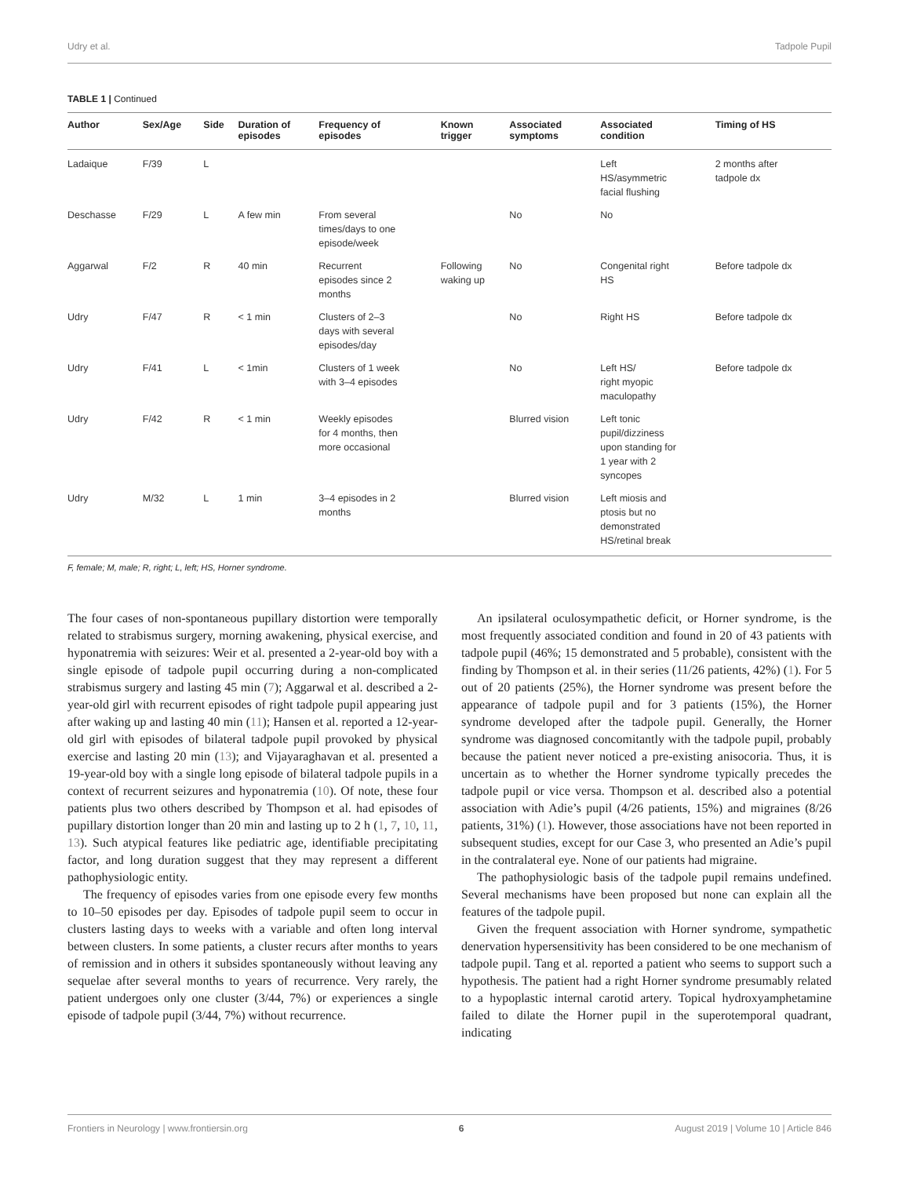Udry et al. Tadpole Pupil
TABLE 1 | Continued
| Author | Sex/Age | Side | Duration of episodes | Frequency of episodes | Known trigger | Associated symptoms | Associated condition | Timing of HS |
| --- | --- | --- | --- | --- | --- | --- | --- | --- |
| Ladaique | F/39 | L | | | | | Left HS/asymmetric facial flushing | 2 months after tadpole dx |
| Deschasse | F/29 | L | A few min | From several times/days to one episode/week | | No | No | |
| Aggarwal | F/2 | R | 40 min | Recurrent episodes since 2 months | Following waking up | No | Congenital right HS | Before tadpole dx |
| Udry | F/47 | R | < 1 min | Clusters of 2–3 days with several episodes/day | | No | Right HS | Before tadpole dx |
| Udry | F/41 | L | < 1min | Clusters of 1 week with 3–4 episodes | | No | Left HS/ right myopic maculopathy | Before tadpole dx |
| Udry | F/42 | R | < 1 min | Weekly episodes for 4 months, then more occasional | | Blurred vision | Left tonic pupil/dizziness upon standing for 1 year with 2 syncopes | |
| Udry | M/32 | L | 1 min | 3–4 episodes in 2 months | | Blurred vision | Left miosis and ptosis but no demonstrated HS/retinal break | |
F, female; M, male; R, right; L, left; HS, Horner syndrome.
The four cases of non-spontaneous pupillary distortion were temporally related to strabismus surgery, morning awakening, physical exercise, and hyponatremia with seizures: Weir et al. presented a 2-year-old boy with a single episode of tadpole pupil occurring during a non-complicated strabismus surgery and lasting 45 min (7); Aggarwal et al. described a 2-year-old girl with recurrent episodes of right tadpole pupil appearing just after waking up and lasting 40 min (11); Hansen et al. reported a 12-year-old girl with episodes of bilateral tadpole pupil provoked by physical exercise and lasting 20 min (13); and Vijayaraghavan et al. presented a 19-year-old boy with a single long episode of bilateral tadpole pupils in a context of recurrent seizures and hyponatremia (10). Of note, these four patients plus two others described by Thompson et al. had episodes of pupillary distortion longer than 20 min and lasting up to 2 h (1, 7, 10, 11, 13). Such atypical features like pediatric age, identifiable precipitating factor, and long duration suggest that they may represent a different pathophysiologic entity.
The frequency of episodes varies from one episode every few months to 10–50 episodes per day. Episodes of tadpole pupil seem to occur in clusters lasting days to weeks with a variable and often long interval between clusters. In some patients, a cluster recurs after months to years of remission and in others it subsides spontaneously without leaving any sequelae after several months to years of recurrence. Very rarely, the patient undergoes only one cluster (3/44, 7%) or experiences a single episode of tadpole pupil (3/44, 7%) without recurrence.
An ipsilateral oculosympathetic deficit, or Horner syndrome, is the most frequently associated condition and found in 20 of 43 patients with tadpole pupil (46%; 15 demonstrated and 5 probable), consistent with the finding by Thompson et al. in their series (11/26 patients, 42%) (1). For 5 out of 20 patients (25%), the Horner syndrome was present before the appearance of tadpole pupil and for 3 patients (15%), the Horner syndrome developed after the tadpole pupil. Generally, the Horner syndrome was diagnosed concomitantly with the tadpole pupil, probably because the patient never noticed a pre-existing anisocoria. Thus, it is uncertain as to whether the Horner syndrome typically precedes the tadpole pupil or vice versa. Thompson et al. described also a potential association with Adie’s pupil (4/26 patients, 15%) and migraines (8/26 patients, 31%) (1). However, those associations have not been reported in subsequent studies, except for our Case 3, who presented an Adie’s pupil in the contralateral eye. None of our patients had migraine.
The pathophysiologic basis of the tadpole pupil remains undefined. Several mechanisms have been proposed but none can explain all the features of the tadpole pupil.
Given the frequent association with Horner syndrome, sympathetic denervation hypersensitivity has been considered to be one mechanism of tadpole pupil. Tang et al. reported a patient who seems to support such a hypothesis. The patient had a right Horner syndrome presumably related to a hypoplastic internal carotid artery. Topical hydroxyamphetamine failed to dilate the Horner pupil in the superotemporal quadrant, indicating
Frontiers in Neurology | www.frontiersin.org 6 August 2019 | Volume 10 | Article 846